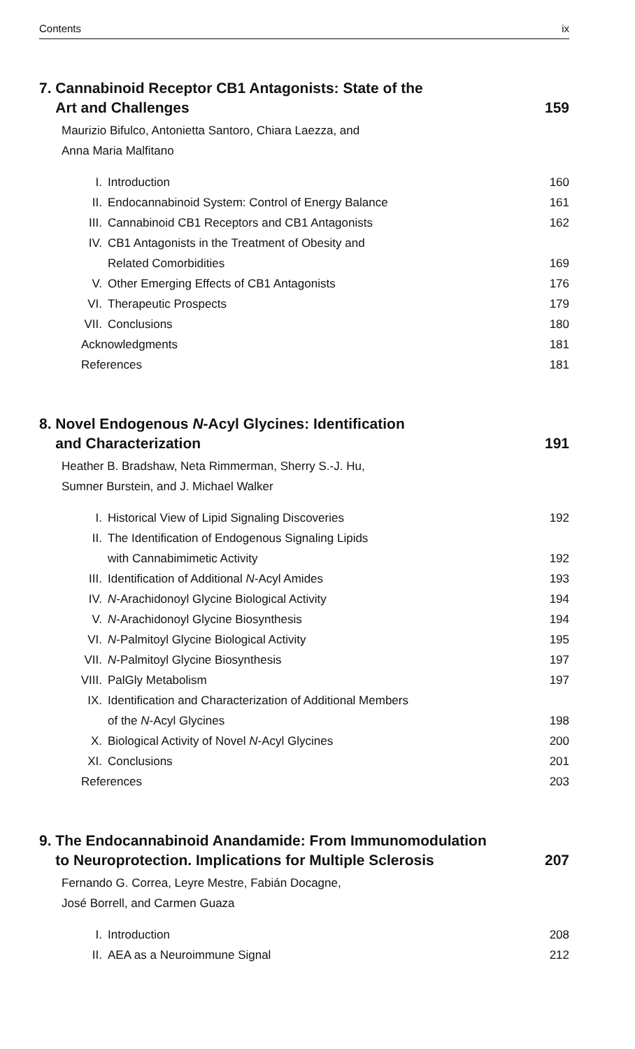Contents ix
7. Cannabinoid Receptor CB1 Antagonists: State of the
Art and Challenges 159
Maurizio Bifulco, Antonietta Santoro, Chiara Laezza, and
Anna Maria Malfitano
I. Introduction 160
II. Endocannabinoid System: Control of Energy Balance 161
III. Cannabinoid CB1 Receptors and CB1 Antagonists 162
IV. CB1 Antagonists in the Treatment of Obesity and
Related Comorbidities 169
V. Other Emerging Effects of CB1 Antagonists 176
VI. Therapeutic Prospects 179
VII. Conclusions 180
Acknowledgments 181
References 181
8. Novel Endogenous N-Acyl Glycines: Identification
and Characterization 191
Heather B. Bradshaw, Neta Rimmerman, Sherry S.-J. Hu,
Sumner Burstein, and J. Michael Walker
I. Historical View of Lipid Signaling Discoveries 192
II. The Identification of Endogenous Signaling Lipids
with Cannabimimetic Activity 192
III. Identification of Additional N-Acyl Amides 193
IV. N-Arachidonoyl Glycine Biological Activity 194
V. N-Arachidonoyl Glycine Biosynthesis 194
VI. N-Palmitoyl Glycine Biological Activity 195
VII. N-Palmitoyl Glycine Biosynthesis 197
VIII. PalGly Metabolism 197
IX. Identification and Characterization of Additional Members
of the N-Acyl Glycines 198
X. Biological Activity of Novel N-Acyl Glycines 200
XI. Conclusions 201
References 203
9. The Endocannabinoid Anandamide: From Immunomodulation
to Neuroprotection. Implications for Multiple Sclerosis 207
Fernando G. Correa, Leyre Mestre, Fabián Docagne,
José Borrell, and Carmen Guaza
I. Introduction 208
II. AEA as a Neuroimmune Signal 212